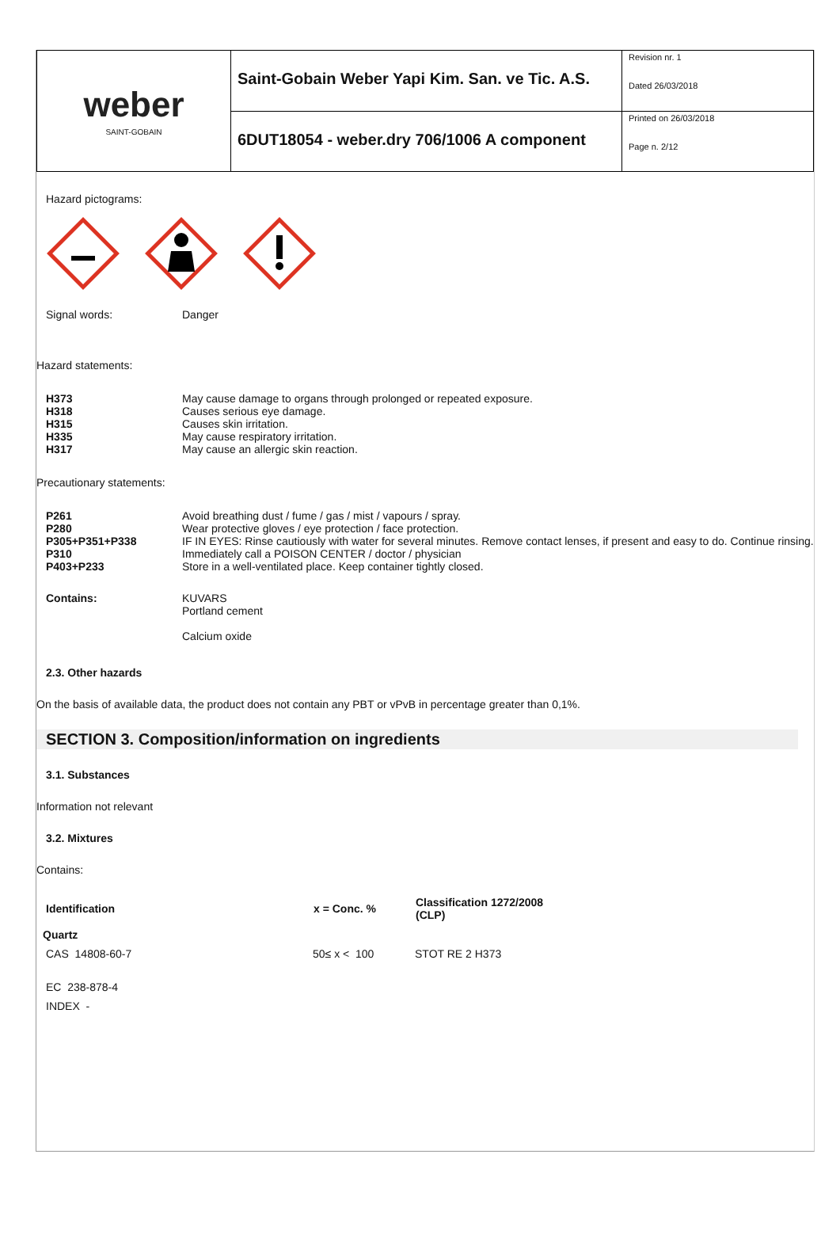| weber SAINT-GOBAIN | Saint-Gobain Weber Yapi Kim. San. ve Tic. A.S. | Revision nr. 1 Dated 26/03/2018 |
| | 6DUT18054 - weber.dry 706/1006 A component | Printed on 26/03/2018 Page n. 2/12 |
Hazard pictograms:
Signal words: Danger
Hazard statements:
| H373 | May cause damage to organs through prolonged or repeated exposure. |
| H318 | Causes serious eye damage. |
| H315 | Causes skin irritation. |
| H335 | May cause respiratory irritation. |
| H317 | May cause an allergic skin reaction. |
Precautionary statements:
| P261 | Avoid breathing dust / fume / gas / mist / vapours / spray. |
| P280 | Wear protective gloves / eye protection / face protection. |
| P305+P351+P338 | IF IN EYES: Rinse cautiously with water for several minutes. Remove contact lenses, if present and easy to do. Continue rinsing. |
| P310 | Immediately call a POISON CENTER / doctor / physician |
| P403+P233 | Store in a well-ventilated place. Keep container tightly closed. |
| Contains: | KUVARS Portland cement Calcium oxide |
2.3. Other hazards
On the basis of available data, the product does not contain any PBT or vPvB in percentage greater than 0,1%.
SECTION 3. Composition/information on ingredients
3.1. Substances
Information not relevant
3.2. Mixtures
Contains:
| Identification | x = Conc. % | Classification 1272/2008 (CLP) |
| --- | --- | --- |
| Quartz | | |
| CAS 14808-60-7 | 50≤ x < 100 | STOT RE 2 H373 |
| EC 238-878-4 | | |
| INDEX - | | |